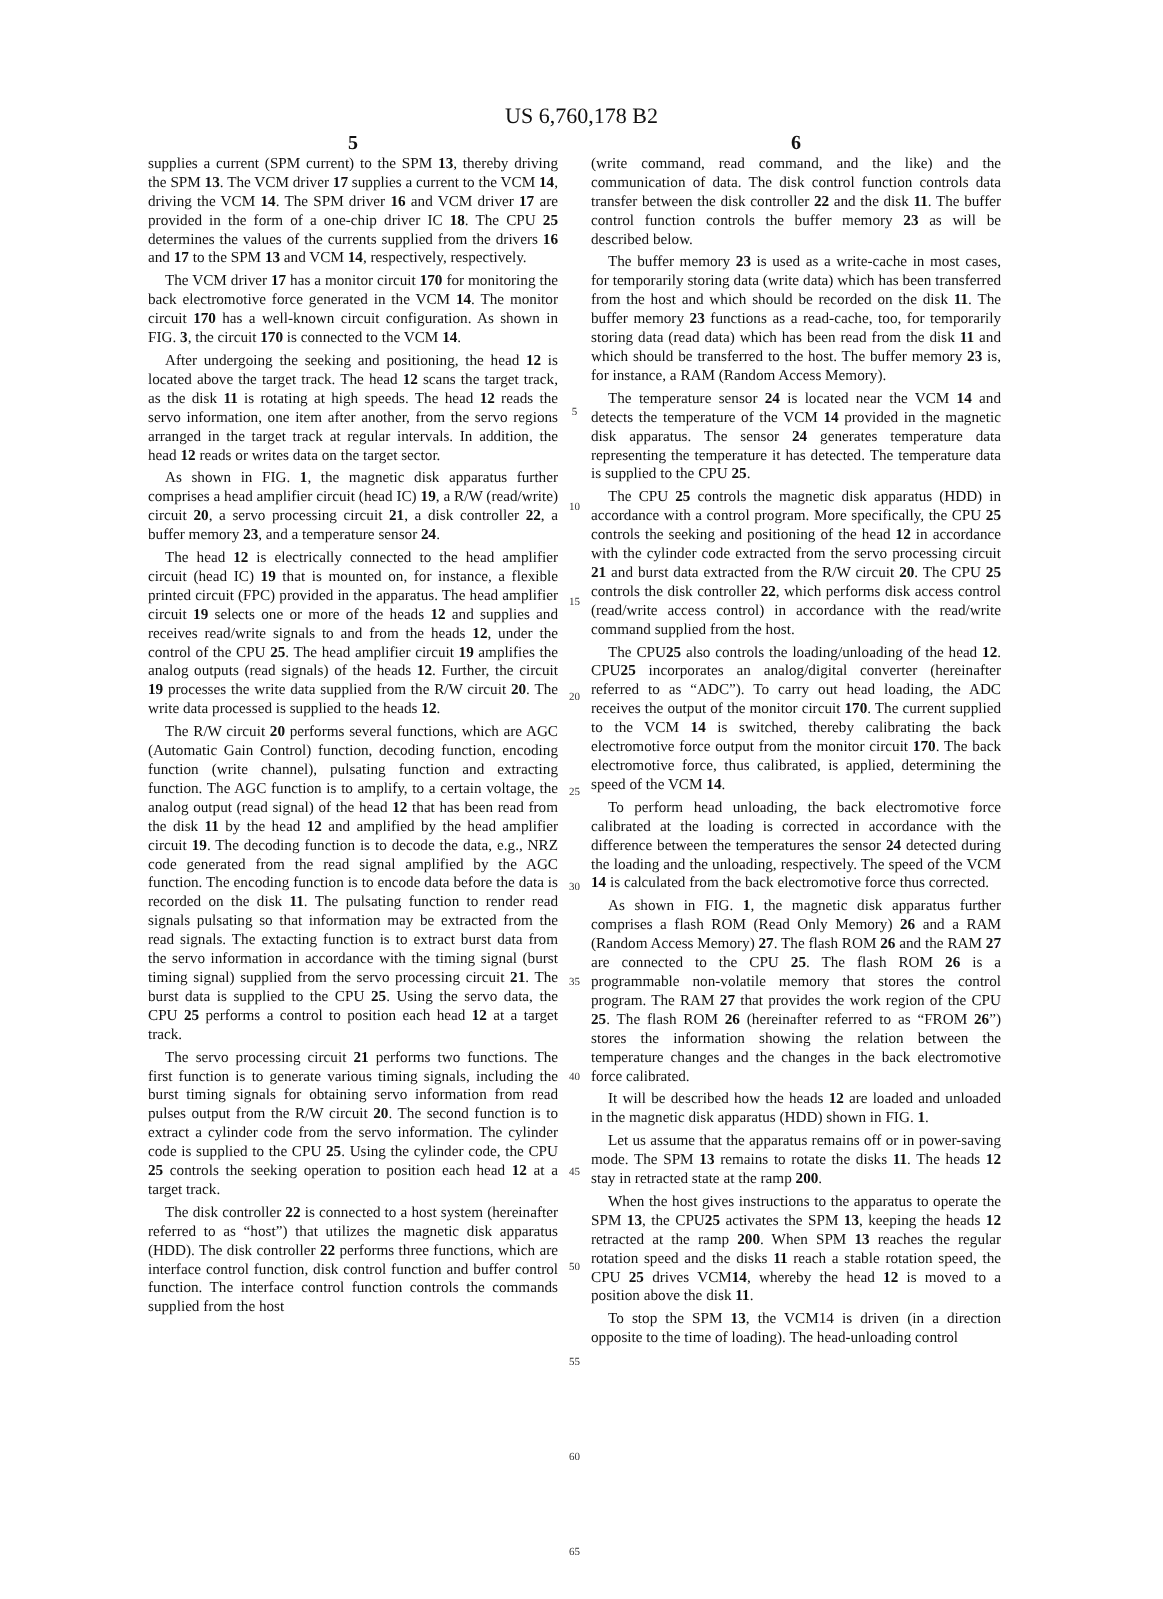US 6,760,178 B2
5
supplies a current (SPM current) to the SPM 13, thereby driving the SPM 13. The VCM driver 17 supplies a current to the VCM 14, driving the VCM 14. The SPM driver 16 and VCM driver 17 are provided in the form of a one-chip driver IC 18. The CPU 25 determines the values of the currents supplied from the drivers 16 and 17 to the SPM 13 and VCM 14, respectively, respectively.
The VCM driver 17 has a monitor circuit 170 for monitoring the back electromotive force generated in the VCM 14. The monitor circuit 170 has a well-known circuit configuration. As shown in FIG. 3, the circuit 170 is connected to the VCM 14.
After undergoing the seeking and positioning, the head 12 is located above the target track. The head 12 scans the target track, as the disk 11 is rotating at high speeds. The head 12 reads the servo information, one item after another, from the servo regions arranged in the target track at regular intervals. In addition, the head 12 reads or writes data on the target sector.
As shown in FIG. 1, the magnetic disk apparatus further comprises a head amplifier circuit (head IC) 19, a R/W (read/write) circuit 20, a servo processing circuit 21, a disk controller 22, a buffer memory 23, and a temperature sensor 24.
The head 12 is electrically connected to the head amplifier circuit (head IC) 19 that is mounted on, for instance, a flexible printed circuit (FPC) provided in the apparatus. The head amplifier circuit 19 selects one or more of the heads 12 and supplies and receives read/write signals to and from the heads 12, under the control of the CPU 25. The head amplifier circuit 19 amplifies the analog outputs (read signals) of the heads 12. Further, the circuit 19 processes the write data supplied from the R/W circuit 20. The write data processed is supplied to the heads 12.
The R/W circuit 20 performs several functions, which are AGC (Automatic Gain Control) function, decoding function, encoding function (write channel), pulsating function and extracting function. The AGC function is to amplify, to a certain voltage, the analog output (read signal) of the head 12 that has been read from the disk 11 by the head 12 and amplified by the head amplifier circuit 19. The decoding function is to decode the data, e.g., NRZ code generated from the read signal amplified by the AGC function. The encoding function is to encode data before the data is recorded on the disk 11. The pulsating function to render read signals pulsating so that information may be extracted from the read signals. The extacting function is to extract burst data from the servo information in accordance with the timing signal (burst timing signal) supplied from the servo processing circuit 21. The burst data is supplied to the CPU 25. Using the servo data, the CPU 25 performs a control to position each head 12 at a target track.
The servo processing circuit 21 performs two functions. The first function is to generate various timing signals, including the burst timing signals for obtaining servo information from read pulses output from the R/W circuit 20. The second function is to extract a cylinder code from the servo information. The cylinder code is supplied to the CPU 25. Using the cylinder code, the CPU 25 controls the seeking operation to position each head 12 at a target track.
The disk controller 22 is connected to a host system (hereinafter referred to as “host”) that utilizes the magnetic disk apparatus (HDD). The disk controller 22 performs three functions, which are interface control function, disk control function and buffer control function. The interface control function controls the commands supplied from the host
5
10
15
20
25
30
35
40
45
50
55
60
65
6
(write command, read command, and the like) and the communication of data. The disk control function controls data transfer between the disk controller 22 and the disk 11. The buffer control function controls the buffer memory 23 as will be described below.
The buffer memory 23 is used as a write-cache in most cases, for temporarily storing data (write data) which has been transferred from the host and which should be recorded on the disk 11. The buffer memory 23 functions as a read-cache, too, for temporarily storing data (read data) which has been read from the disk 11 and which should be transferred to the host. The buffer memory 23 is, for instance, a RAM (Random Access Memory).
The temperature sensor 24 is located near the VCM 14 and detects the temperature of the VCM 14 provided in the magnetic disk apparatus. The sensor 24 generates temperature data representing the temperature it has detected. The temperature data is supplied to the CPU 25.
The CPU 25 controls the magnetic disk apparatus (HDD) in accordance with a control program. More specifically, the CPU 25 controls the seeking and positioning of the head 12 in accordance with the cylinder code extracted from the servo processing circuit 21 and burst data extracted from the R/W circuit 20. The CPU 25 controls the disk controller 22, which performs disk access control (read/write access control) in accordance with the read/write command supplied from the host.
The CPU25 also controls the loading/unloading of the head 12. CPU25 incorporates an analog/digital converter (hereinafter referred to as “ADC”). To carry out head loading, the ADC receives the output of the monitor circuit 170. The current supplied to the VCM 14 is switched, thereby calibrating the back electromotive force output from the monitor circuit 170. The back electromotive force, thus calibrated, is applied, determining the speed of the VCM 14.
To perform head unloading, the back electromotive force calibrated at the loading is corrected in accordance with the difference between the temperatures the sensor 24 detected during the loading and the unloading, respectively. The speed of the VCM 14 is calculated from the back electromotive force thus corrected.
As shown in FIG. 1, the magnetic disk apparatus further comprises a flash ROM (Read Only Memory) 26 and a RAM (Random Access Memory) 27. The flash ROM 26 and the RAM 27 are connected to the CPU 25. The flash ROM 26 is a programmable non-volatile memory that stores the control program. The RAM 27 that provides the work region of the CPU 25. The flash ROM 26 (hereinafter referred to as “FROM 26”) stores the information showing the relation between the temperature changes and the changes in the back electromotive force calibrated.
It will be described how the heads 12 are loaded and unloaded in the magnetic disk apparatus (HDD) shown in FIG. 1.
Let us assume that the apparatus remains off or in power-saving mode. The SPM 13 remains to rotate the disks 11. The heads 12 stay in retracted state at the ramp 200.
When the host gives instructions to the apparatus to operate the SPM 13, the CPU25 activates the SPM 13, keeping the heads 12 retracted at the ramp 200. When SPM 13 reaches the regular rotation speed and the disks 11 reach a stable rotation speed, the CPU 25 drives VCM14, whereby the head 12 is moved to a position above the disk 11.
To stop the SPM 13, the VCM14 is driven (in a direction opposite to the time of loading). The head-unloading control